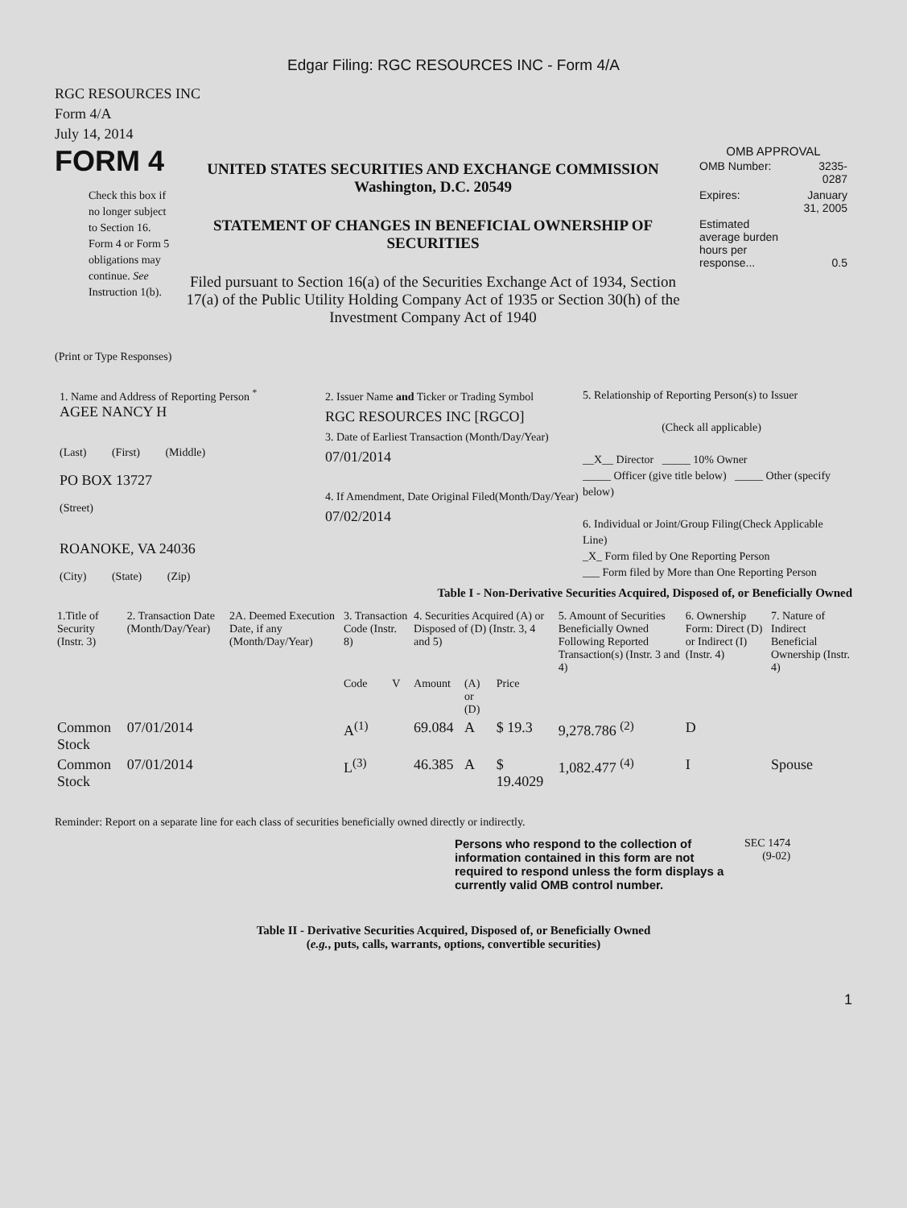Edgar Filing: RGC RESOURCES INC - Form 4/A
RGC RESOURCES INC
Form 4/A
July 14, 2014
FORM 4
Check this box if no longer subject to Section 16. Form 4 or Form 5 obligations may continue. See Instruction 1(b).
UNITED STATES SECURITIES AND EXCHANGE COMMISSION
Washington, D.C. 20549
STATEMENT OF CHANGES IN BENEFICIAL OWNERSHIP OF SECURITIES
Filed pursuant to Section 16(a) of the Securities Exchange Act of 1934, Section 17(a) of the Public Utility Holding Company Act of 1935 or Section 30(h) of the Investment Company Act of 1940
OMB APPROVAL
| OMB Number: | 3235-0287 |
| Expires: | January 31, 2005 |
| Estimated average burden hours per response... | 0.5 |
(Print or Type Responses)
1. Name and Address of Reporting Person <sup>*</sup>
AGEE NANCY H
(Last) (First) (Middle)
PO BOX 13727
(Street)
ROANOKE, VA 24036
(City) (State) (Zip)
2. Issuer Name and Ticker or Trading Symbol
RGC RESOURCES INC [RGCO]
3. Date of Earliest Transaction (Month/Day/Year)
07/01/2014
4. If Amendment, Date Original Filed(Month/Day/Year)
07/02/2014
5. Relationship of Reporting Person(s) to Issuer
(Check all applicable)
__X__ Director _____ 10% Owner
_____ Officer (give title below) _____ Other (specify below)
6. Individual or Joint/Group Filing(Check Applicable Line)
_X_ Form filed by One Reporting Person
___ Form filed by More than One Reporting Person
Table I - Non-Derivative Securities Acquired, Disposed of, or Beneficially Owned
| 1.Title of Security (Instr. 3) | 2. Transaction Date (Month/Day/Year) | 2A. Deemed Execution Date, if any (Month/Day/Year) | 3. Transaction Code (Instr. 8) | | 4. Securities Acquired (A) or Disposed of (D) (Instr. 3, 4 and 5) | | | 5. Amount of Securities Beneficially Owned Following Reported Transaction(s) (Instr. 3 and 4) | 6. Ownership Form: Direct (D) or Indirect (I) (Instr. 4) | 7. Nature of Indirect Beneficial Ownership (Instr. 4) |
| --- | --- | --- | --- | --- | --- | --- | --- | --- | --- | --- |
| | | | Code | V | Amount | (A) or (D) | Price | | | |
| Common Stock | 07/01/2014 | | A<sup>(1)</sup> | | 69.084 | A | $ 19.3 | 9,278.786 <sup>(2)</sup> | D | |
| Common Stock | 07/01/2014 | | L<sup>(3)</sup> | | 46.385 | A | $ 19.4029 | 1,082.477 <sup>(4)</sup> | I | Spouse |
Reminder: Report on a separate line for each class of securities beneficially owned directly or indirectly.
Persons who respond to the collection of information contained in this form are not required to respond unless the form displays a currently valid OMB control number.
SEC 1474
(9-02)
Table II - Derivative Securities Acquired, Disposed of, or Beneficially Owned
(e.g., puts, calls, warrants, options, convertible securities)
1